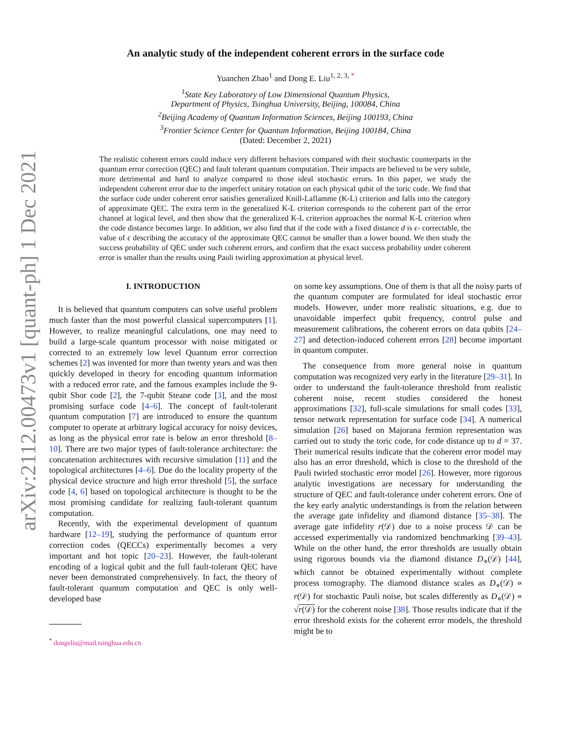arXiv:2112.00473v1 [quant-ph] 1 Dec 2021
An analytic study of the independent coherent errors in the surface code
Yuanchen Zhao<sup>1</sup> and Dong E. Liu<sup>1, 2, 3, *</sup>
<sup>1</sup> State Key Laboratory of Low Dimensional Quantum Physics,
Department of Physics, Tsinghua University, Beijing, 100084, China
<sup>2</sup> Beijing Academy of Quantum Information Sciences, Beijing 100193, China
<sup>3</sup> Frontier Science Center for Quantum Information, Beijing 100184, China
(Dated: December 2, 2021)
The realistic coherent errors could induce very different behaviors compared with their stochastic counterparts in the quantum error correction (QEC) and fault tolerant quantum computation. Their impacts are believed to be very subtle, more detrimental and hard to analyze compared to those ideal stochastic errors. In this paper, we study the independent coherent error due to the imperfect unitary rotation on each physical qubit of the toric code. We find that the surface code under coherent error satisfies generalized Knill-Laflamme (K-L) criterion and falls into the category of approximate QEC. The extra term in the generalized K-L criterion corresponds to the coherent part of the error channel at logical level, and then show that the generalized K-L criterion approaches the normal K-L criterion when the code distance becomes large. In addition, we also find that if the code with a fixed distance d is ϵ- correctable, the value of ϵ describing the accuracy of the approximate QEC cannot be smaller than a lower bound. We then study the success probability of QEC under such coherent errors, and confirm that the exact success probability under coherent error is smaller than the results using Pauli twirling approximation at physical level.
I. INTRODUCTION
It is believed that quantum computers can solve useful problem much faster than the most powerful classical supercomputers [1]. However, to realize meaningful calculations, one may need to build a large-scale quantum processor with noise mitigated or corrected to an extremely low level Quantum error correction schemes [2] was invented for more than twenty years and was then quickly developed in theory for encoding quantum information with a reduced error rate, and the famous examples include the 9-qubit Shor code [2], the 7-qubit Steane code [3], and the most promising surface code [4–6]. The concept of fault-tolerant quantum computation [7] are introduced to ensure the quantum computer to operate at arbitrary logical accuracy for noisy devices, as long as the physical error rate is below an error threshold [8–10]. There are two major types of fault-tolerance architecture: the concatenation architectures with recursive simulation [11] and the topological architectures [4–6]. Due do the locality property of the physical device structure and high error threshold [5], the surface code [4, 6] based on topological architecture is thought to be the most promising candidate for realizing fault-tolerant quantum computation.
Recently, with the experimental development of quantum hardware [12–19], studying the performance of quantum error correction codes (QECCs) experimentally becomes a very important and hot topic [20–23]. However, the fault-tolerant encoding of a logical qubit and the full fault-tolerant QEC have never been demonstrated comprehensively. In fact, the theory of fault-tolerant quantum computation and QEC is only well-developed base
<sup>*</sup> dongeliu@mail.tsinghua.edu.cn
on some key assumptions. One of them is that all the noisy parts of the quantum computer are formulated for ideal stochastic error models. However, under more realistic situations, e.g. due to unavoidable imperfect qubit frequency, control pulse and measurement calibrations, the coherent errors on data qubits [24–27] and detection-induced coherent errors [28] become important in quantum computer.
The consequence from more general noise in quantum computation was recognized very early in the literature [29–31]. In order to understand the fault-tolerance threshold from realistic coherent noise, recent studies considered the honest approximations [32], full-scale simulations for small codes [33], tensor network representation for surface code [34]. A numerical simulation [26] based on Majorana fermion representation was carried out to study the toric code, for code distance up to d = 37. Their numerical results indicate that the coherent error model may also has an error threshold, which is close to the threshold of the Pauli twirled stochastic error model [26]. However, more rigorous analytic investigations are necessary for understanding the structure of QEC and fault-tolerance under coherent errors. One of the key early analytic understandings is from the relation between the average gate infidelity and diamond distance [35–38]. The average gate infidelity r(𝒟) due to a noise process 𝒟 can be accessed experimentally via randomized benchmarking [39–43]. While on the other hand, the error thresholds are usually obtain using rigorous bounds via the diamond distance D<sub>⋄</sub>(𝒟) [44], which cannot be obtained experimentally without complete process tomography. The diamond distance scales as D<sub>⋄</sub>(𝒟) ∝ r(𝒟) for stochastic Pauli noise, but scales differently as D<sub>⋄</sub>(𝒟) ∝ √r(𝒟) for the coherent noise [38]. Those results indicate that if the error threshold exists for the coherent error models, the threshold might be to